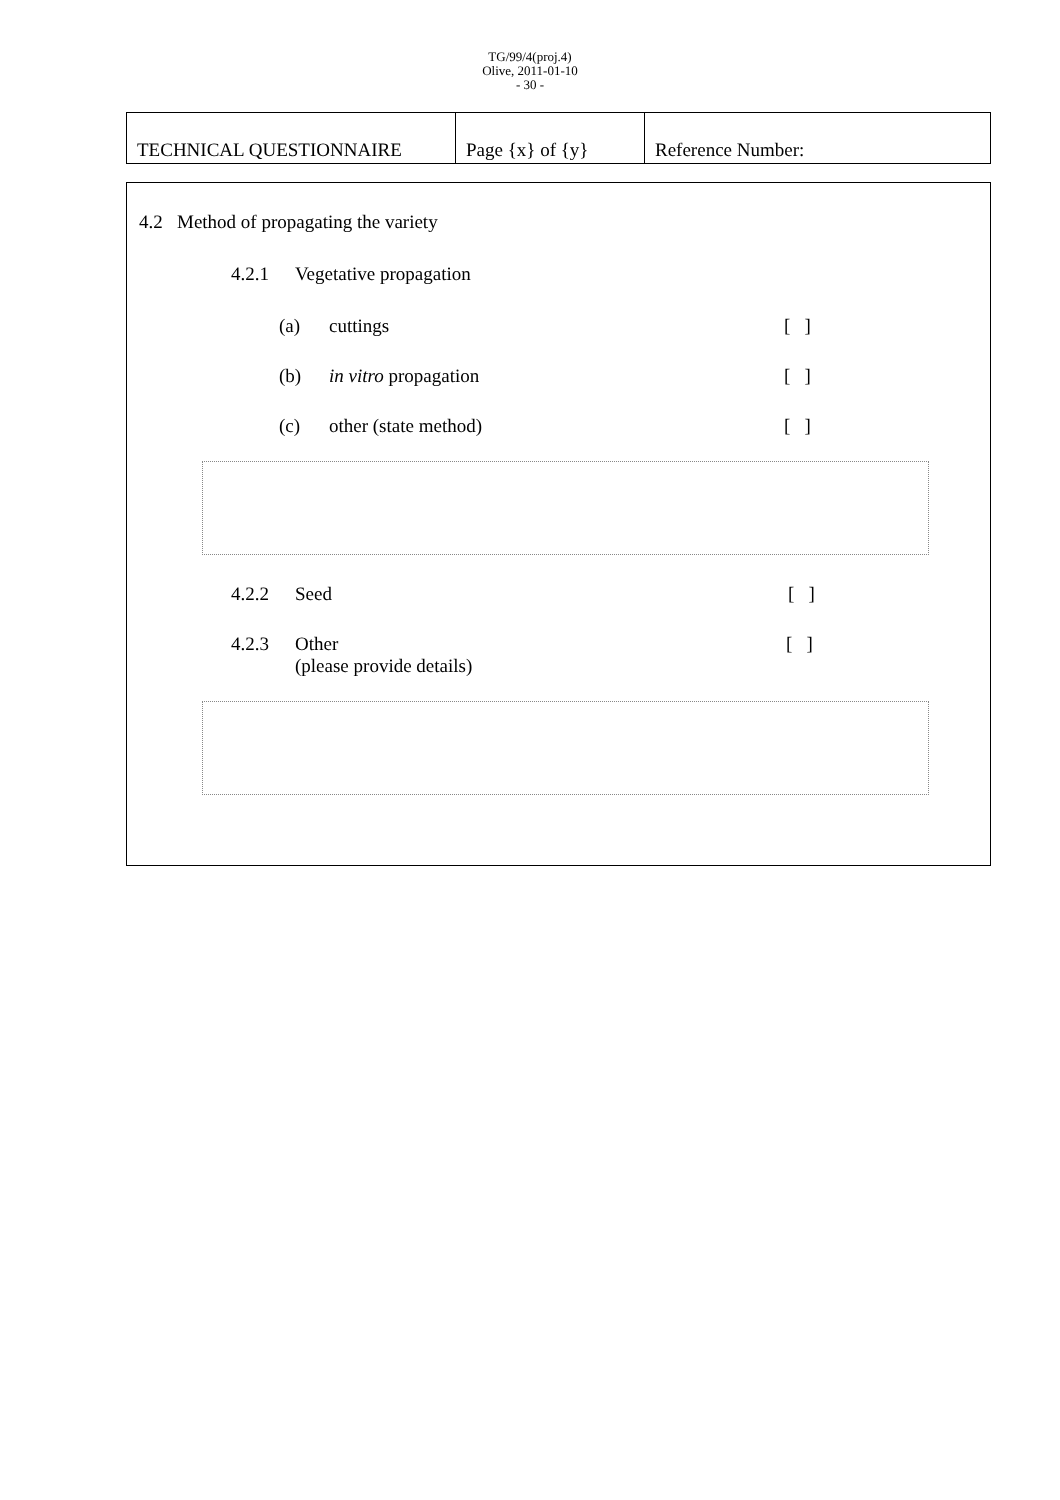TG/99/4(proj.4)
Olive, 2011-01-10
- 30 -
| TECHNICAL QUESTIONNAIRE | Page {x} of {y} | Reference Number: |
4.2 Method of propagating the variety
4.2.1 Vegetative propagation
(a) cuttings [ ]
(b) in vitro propagation [ ]
(c) other (state method) [ ]
4.2.2 Seed [ ]
4.2.3 Other
(please provide details) [ ]